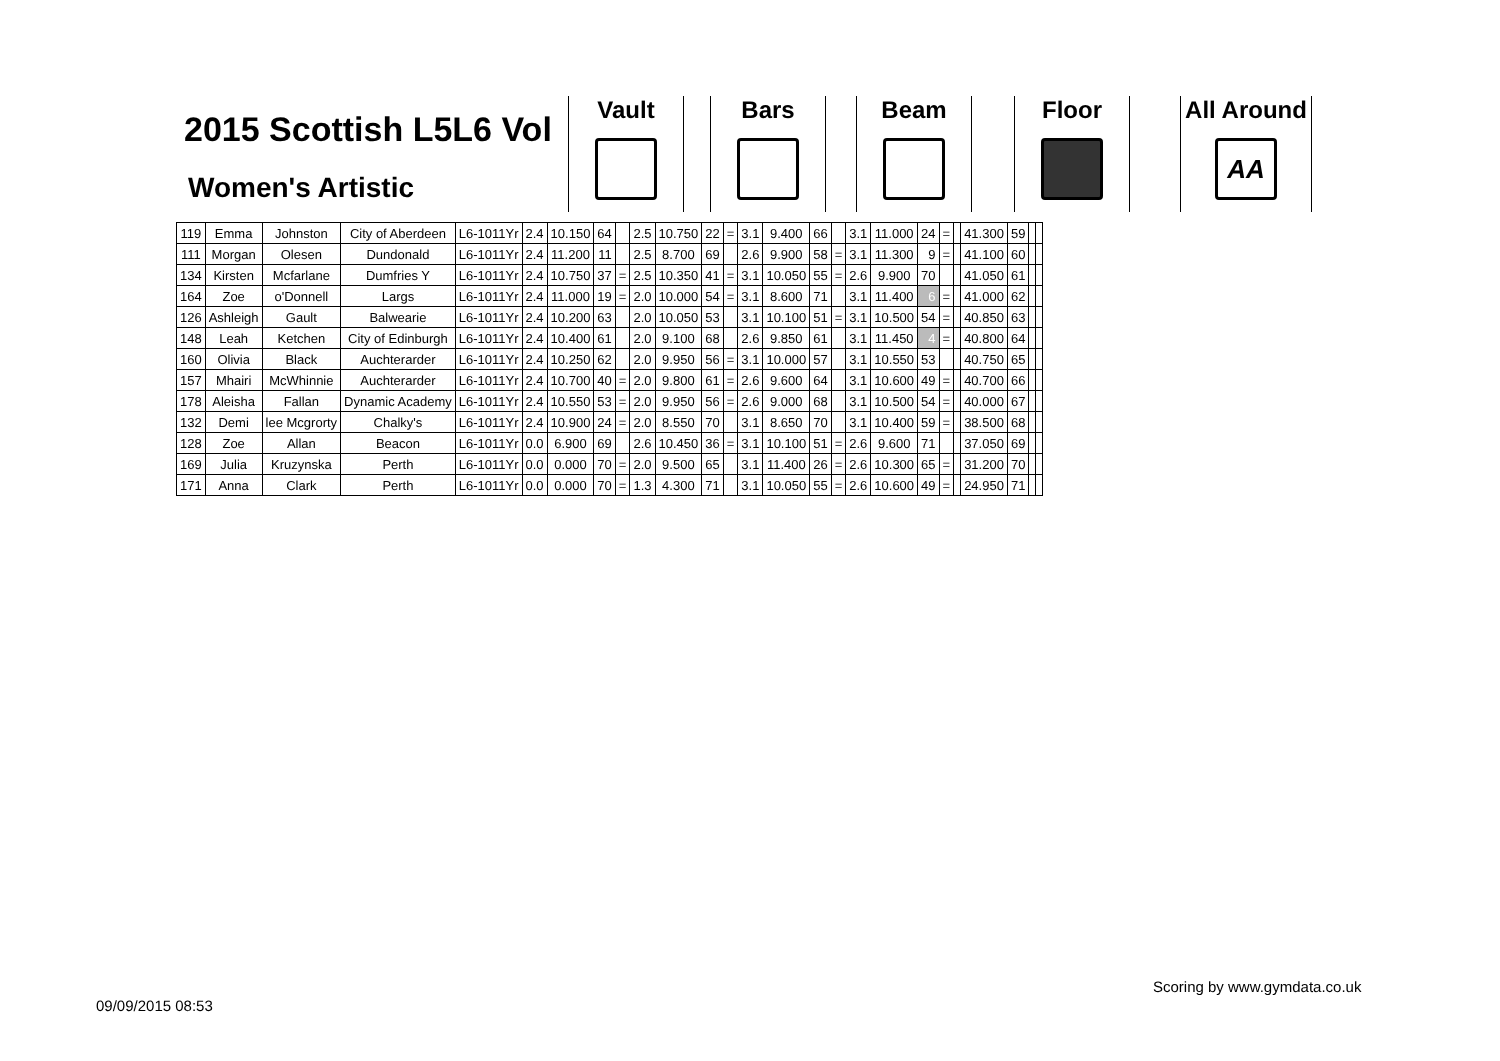2015 Scottish L5L6 Vol
Women's Artistic
Vault Bars Beam Floor
All Around
AA
| 119 | Emma | Johnston | City of Aberdeen | L6-1011Yr | 2.4 | 10.150 | 64 | | 2.5 | 10.750 | 22 | = | 3.1 | 9.400 | 66 | | 3.1 | 11.000 | 24 | = | | 41.300 | 59 | | |
| 111 | Morgan | Olesen | Dundonald | L6-1011Yr | 2.4 | 11.200 | 11 | | 2.5 | 8.700 | 69 | | 2.6 | 9.900 | 58 | = | 3.1 | 11.300 | 9 | = | | 41.100 | 60 | | |
| 134 | Kirsten | Mcfarlane | Dumfries Y | L6-1011Yr | 2.4 | 10.750 | 37 | = | 2.5 | 10.350 | 41 | = | 3.1 | 10.050 | 55 | = | 2.6 | 9.900 | 70 | | | 41.050 | 61 | | |
| 164 | Zoe | o'Donnell | Largs | L6-1011Yr | 2.4 | 11.000 | 19 | = | 2.0 | 10.000 | 54 | = | 3.1 | 8.600 | 71 | | 3.1 | 11.400 | 6 | = | | 41.000 | 62 | | |
| 126 | Ashleigh | Gault | Balwearie | L6-1011Yr | 2.4 | 10.200 | 63 | | 2.0 | 10.050 | 53 | | 3.1 | 10.100 | 51 | = | 3.1 | 10.500 | 54 | = | | 40.850 | 63 | | |
| 148 | Leah | Ketchen | City of Edinburgh | L6-1011Yr | 2.4 | 10.400 | 61 | | 2.0 | 9.100 | 68 | | 2.6 | 9.850 | 61 | | 3.1 | 11.450 | 4 | = | | 40.800 | 64 | | |
| 160 | Olivia | Black | Auchterarder | L6-1011Yr | 2.4 | 10.250 | 62 | | 2.0 | 9.950 | 56 | = | 3.1 | 10.000 | 57 | | 3.1 | 10.550 | 53 | | | 40.750 | 65 | | |
| 157 | Mhairi | McWhinnie | Auchterarder | L6-1011Yr | 2.4 | 10.700 | 40 | = | 2.0 | 9.800 | 61 | = | 2.6 | 9.600 | 64 | | 3.1 | 10.600 | 49 | = | | 40.700 | 66 | | |
| 178 | Aleisha | Fallan | Dynamic Academy | L6-1011Yr | 2.4 | 10.550 | 53 | = | 2.0 | 9.950 | 56 | = | 2.6 | 9.000 | 68 | | 3.1 | 10.500 | 54 | = | | 40.000 | 67 | | |
| 132 | Demi | lee Mcgrorty | Chalky's | L6-1011Yr | 2.4 | 10.900 | 24 | = | 2.0 | 8.550 | 70 | | 3.1 | 8.650 | 70 | | 3.1 | 10.400 | 59 | = | | 38.500 | 68 | | |
| 128 | Zoe | Allan | Beacon | L6-1011Yr | 0.0 | 6.900 | 69 | | 2.6 | 10.450 | 36 | = | 3.1 | 10.100 | 51 | = | 2.6 | 9.600 | 71 | | | 37.050 | 69 | | |
| 169 | Julia | Kruzynska | Perth | L6-1011Yr | 0.0 | 0.000 | 70 | = | 2.0 | 9.500 | 65 | | 3.1 | 11.400 | 26 | = | 2.6 | 10.300 | 65 | = | | 31.200 | 70 | | |
| 171 | Anna | Clark | Perth | L6-1011Yr | 0.0 | 0.000 | 70 | = | 1.3 | 4.300 | 71 | | 3.1 | 10.050 | 55 | = | 2.6 | 10.600 | 49 | = | | 24.950 | 71 | | |
Scoring by www.gymdata.co.uk
09/09/2015 08:53